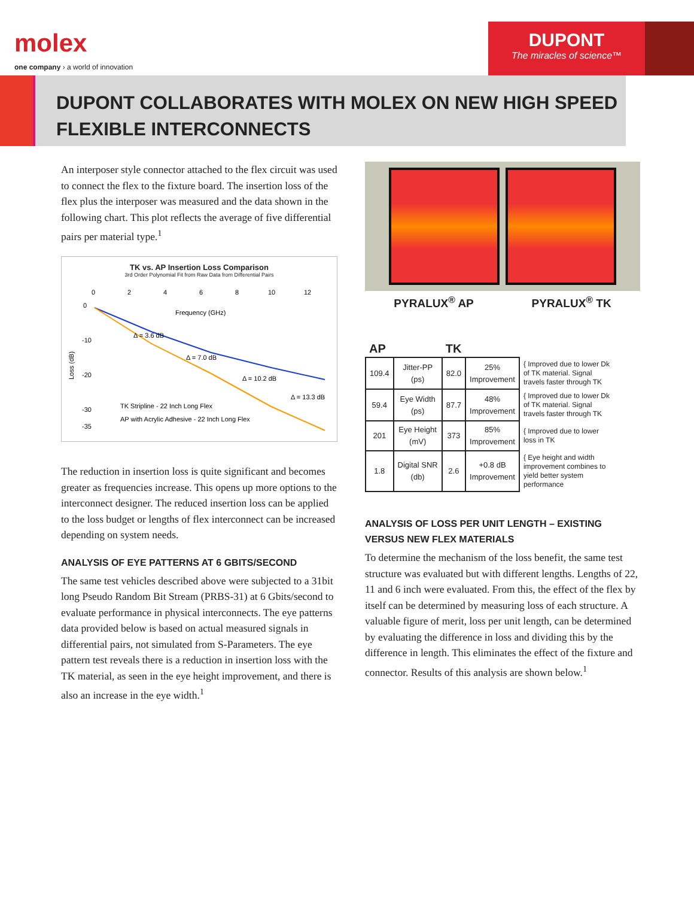molex
one company › a world of innovation
DUPONT
The miracles of science™
DUPONT COLLABORATES WITH MOLEX ON NEW HIGH SPEED FLEXIBLE INTERCONNECTS
An interposer style connector attached to the flex circuit was used to connect the flex to the fixture board. The insertion loss of the flex plus the interposer was measured and the data shown in the following chart. This plot reflects the average of five differential pairs per material type.<sup>1</sup>
TK vs. AP Insertion Loss Comparison
3rd Order Polynomial Fit from Raw Data from Differential Pairs
0
2
4
6
8
10
12
Frequency (GHz)
Loss (dB)
0
-10
-20
-30
-35
Δ = 3.6 dB
Δ = 7.0 dB
Δ = 10.2 dB
Δ = 13.3 dB
TK Stripline - 22 Inch Long Flex
AP with Acrylic Adhesive - 22 Inch Long Flex
The reduction in insertion loss is quite significant and becomes greater as frequencies increase. This opens up more options to the interconnect designer. The reduced insertion loss can be applied to the loss budget or lengths of flex interconnect can be increased depending on system needs.
ANALYSIS OF EYE PATTERNS AT 6 GBITS/SECOND
The same test vehicles described above were subjected to a 31bit long Pseudo Random Bit Stream (PRBS-31) at 6 Gbits/second to evaluate performance in physical interconnects. The eye patterns data provided below is based on actual measured signals in differential pairs, not simulated from S-Parameters. The eye pattern test reveals there is a reduction in insertion loss with the TK material, as seen in the eye height improvement, and there is also an increase in the eye width.<sup>1</sup>
PYRALUX<sup>®</sup> AP PYRALUX<sup>®</sup> TK
| AP | | TK | | |
| --- | --- | --- | --- | --- |
| 109.4 | Jitter-PP (ps) | 82.0 | 25% Improvement | { Improved due to lower Dk of TK material. Signal travels faster through TK |
| 59.4 | Eye Width (ps) | 87.7 | 48% Improvement | { Improved due to lower Dk of TK material. Signal travels faster through TK |
| 201 | Eye Height (mV) | 373 | 85% Improvement | { Improved due to lower loss in TK |
| 1.8 | Digital SNR (db) | 2.6 | +0.8 dB Improvement | { Eye height and width improvement combines to yield better system performance |
ANALYSIS OF LOSS PER UNIT LENGTH – EXISTING VERSUS NEW FLEX MATERIALS
To determine the mechanism of the loss benefit, the same test structure was evaluated but with different lengths. Lengths of 22, 11 and 6 inch were evaluated. From this, the effect of the flex by itself can be determined by measuring loss of each structure. A valuable figure of merit, loss per unit length, can be determined by evaluating the difference in loss and dividing this by the difference in length. This eliminates the effect of the fixture and connector. Results of this analysis are shown below.<sup>1</sup>